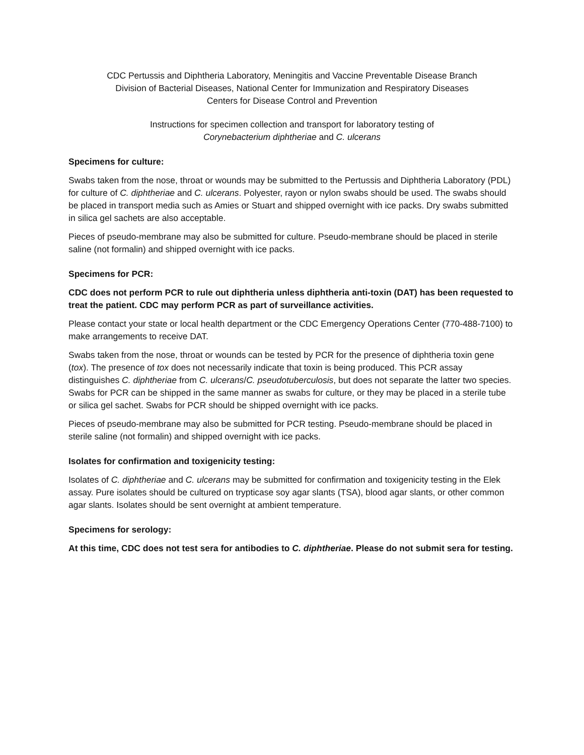CDC Pertussis and Diphtheria Laboratory, Meningitis and Vaccine Preventable Disease Branch
Division of Bacterial Diseases, National Center for Immunization and Respiratory Diseases
Centers for Disease Control and Prevention
Instructions for specimen collection and transport for laboratory testing of
Corynebacterium diphtheriae and C. ulcerans
Specimens for culture:
Swabs taken from the nose, throat or wounds may be submitted to the Pertussis and Diphtheria Laboratory (PDL) for culture of C. diphtheriae and C. ulcerans. Polyester, rayon or nylon swabs should be used. The swabs should be placed in transport media such as Amies or Stuart and shipped overnight with ice packs. Dry swabs submitted in silica gel sachets are also acceptable.
Pieces of pseudo-membrane may also be submitted for culture. Pseudo-membrane should be placed in sterile saline (not formalin) and shipped overnight with ice packs.
Specimens for PCR:
CDC does not perform PCR to rule out diphtheria unless diphtheria anti-toxin (DAT) has been requested to treat the patient. CDC may perform PCR as part of surveillance activities.
Please contact your state or local health department or the CDC Emergency Operations Center (770-488-7100) to make arrangements to receive DAT.
Swabs taken from the nose, throat or wounds can be tested by PCR for the presence of diphtheria toxin gene (tox). The presence of tox does not necessarily indicate that toxin is being produced. This PCR assay distinguishes C. diphtheriae from C. ulcerans/C. pseudotuberculosis, but does not separate the latter two species. Swabs for PCR can be shipped in the same manner as swabs for culture, or they may be placed in a sterile tube or silica gel sachet. Swabs for PCR should be shipped overnight with ice packs.
Pieces of pseudo-membrane may also be submitted for PCR testing. Pseudo-membrane should be placed in sterile saline (not formalin) and shipped overnight with ice packs.
Isolates for confirmation and toxigenicity testing:
Isolates of C. diphtheriae and C. ulcerans may be submitted for confirmation and toxigenicity testing in the Elek assay. Pure isolates should be cultured on trypticase soy agar slants (TSA), blood agar slants, or other common agar slants. Isolates should be sent overnight at ambient temperature.
Specimens for serology:
At this time, CDC does not test sera for antibodies to C. diphtheriae. Please do not submit sera for testing.